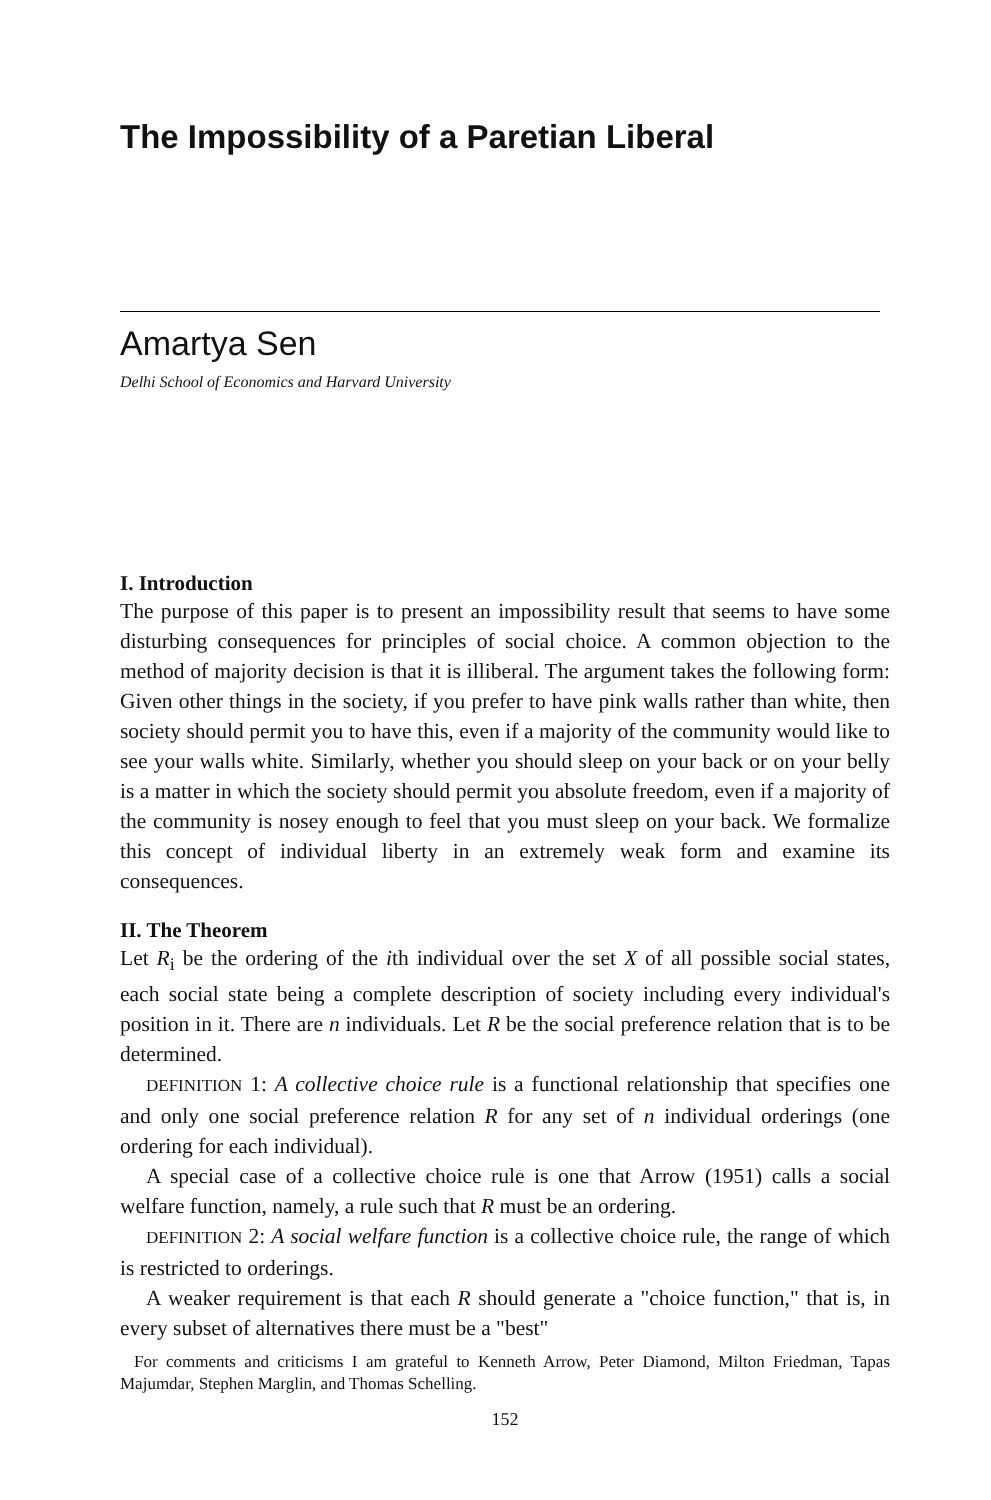The Impossibility of a Paretian Liberal
Amartya Sen
Delhi School of Economics and Harvard University
I. Introduction
The purpose of this paper is to present an impossibility result that seems to have some disturbing consequences for principles of social choice. A common objection to the method of majority decision is that it is illiberal. The argument takes the following form: Given other things in the society, if you prefer to have pink walls rather than white, then society should permit you to have this, even if a majority of the community would like to see your walls white. Similarly, whether you should sleep on your back or on your belly is a matter in which the society should permit you absolute freedom, even if a majority of the community is nosey enough to feel that you must sleep on your back. We formalize this concept of individual liberty in an extremely weak form and examine its consequences.
II. The Theorem
Let R<sub>i</sub> be the ordering of the ith individual over the set X of all possible social states, each social state being a complete description of society including every individual's position in it. There are n individuals. Let R be the social preference relation that is to be determined.
DEFINITION 1: A collective choice rule is a functional relationship that specifies one and only one social preference relation R for any set of n individual orderings (one ordering for each individual).
A special case of a collective choice rule is one that Arrow (1951) calls a social welfare function, namely, a rule such that R must be an ordering.
DEFINITION 2: A social welfare function is a collective choice rule, the range of which is restricted to orderings.
A weaker requirement is that each R should generate a "choice function," that is, in every subset of alternatives there must be a "best"
For comments and criticisms I am grateful to Kenneth Arrow, Peter Diamond, Milton Friedman, Tapas Majumdar, Stephen Marglin, and Thomas Schelling.
152